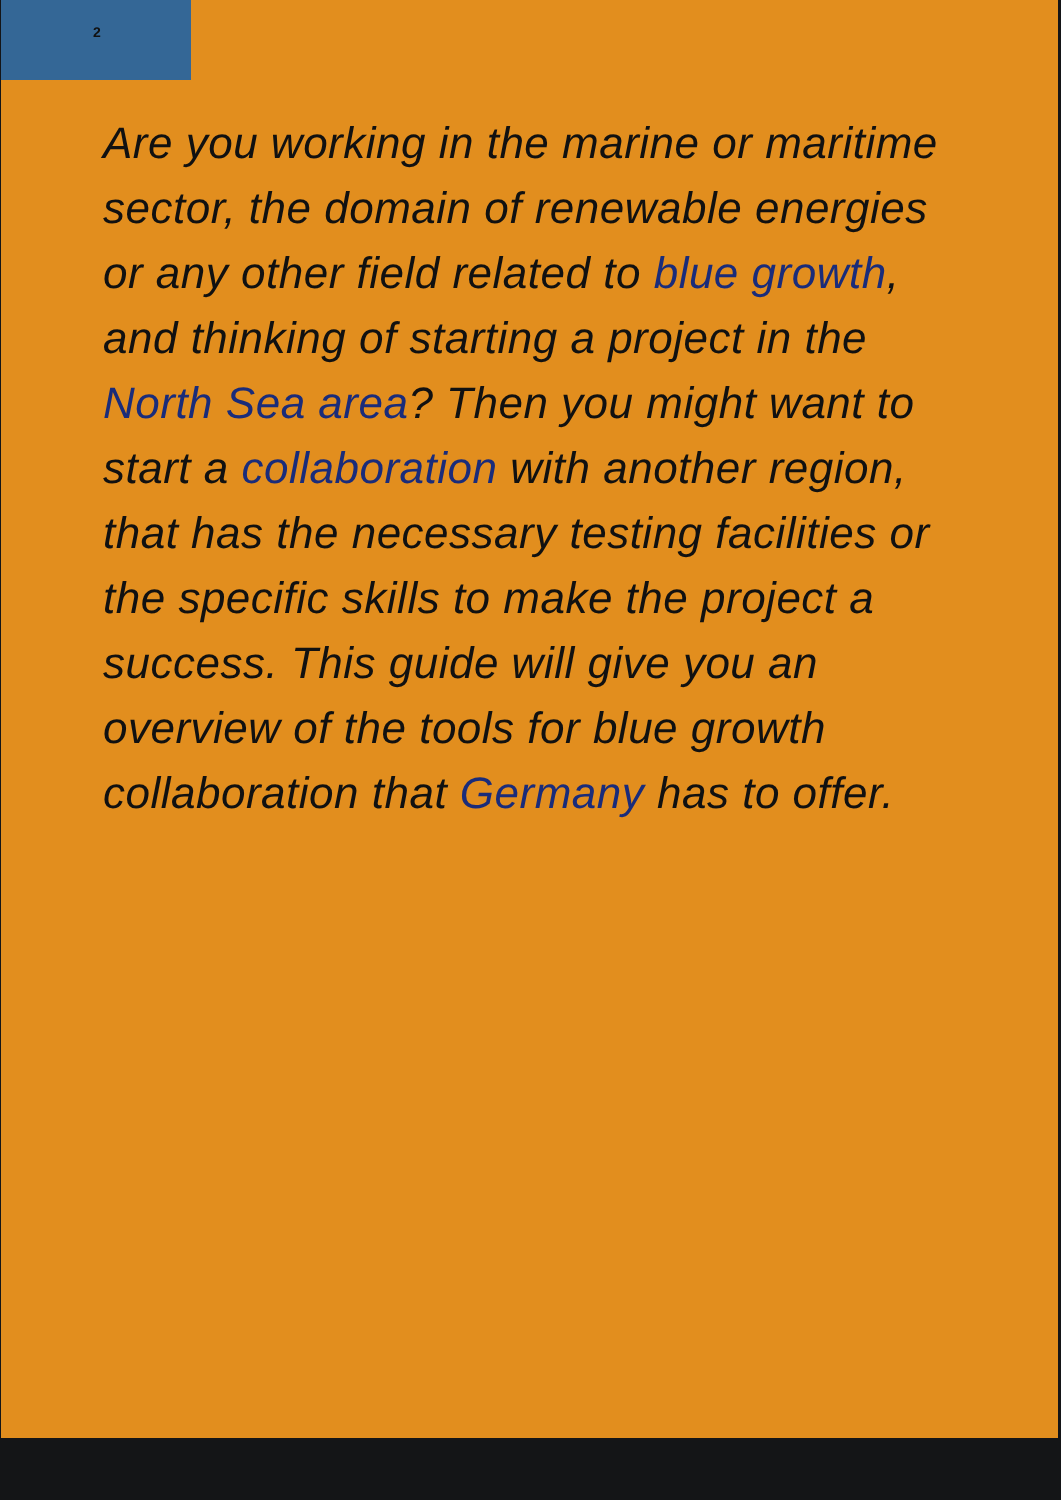2
Are you working in the marine or maritime sector, the domain of renewable energies or any other field related to blue growth, and thinking of starting a project in the North Sea area? Then you might want to start a collaboration with another region, that has the necessary testing facilities or the specific skills to make the project a success. This guide will give you an overview of the tools for blue growth collaboration that Germany has to offer.